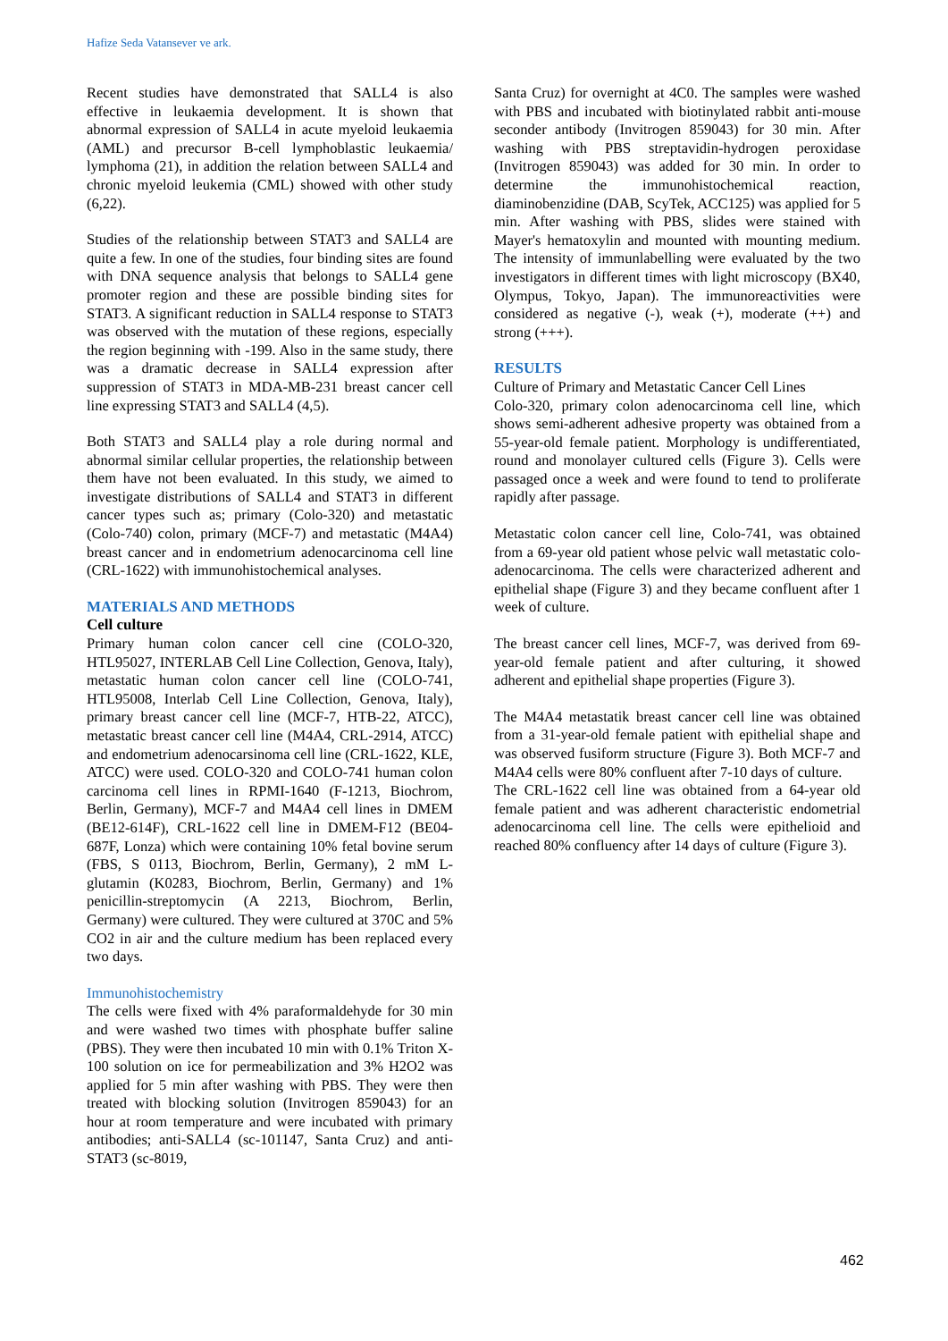Hafize Seda Vatansever ve ark.
Recent studies have demonstrated that SALL4 is also effective in leukaemia development. It is shown that abnormal expression of SALL4 in acute myeloid leukaemia (AML) and precursor B-cell lymphoblastic leukaemia/ lymphoma (21), in addition the relation between SALL4 and chronic myeloid leukemia (CML) showed with other study (6,22).
Studies of the relationship between STAT3 and SALL4 are quite a few. In one of the studies, four binding sites are found with DNA sequence analysis that belongs to SALL4 gene promoter region and these are possible binding sites for STAT3. A significant reduction in SALL4 response to STAT3 was observed with the mutation of these regions, especially the region beginning with -199. Also in the same study, there was a dramatic decrease in SALL4 expression after suppression of STAT3 in MDA-MB-231 breast cancer cell line expressing STAT3 and SALL4 (4,5).
Both STAT3 and SALL4 play a role during normal and abnormal similar cellular properties, the relationship between them have not been evaluated. In this study, we aimed to investigate distributions of SALL4 and STAT3 in different cancer types such as; primary (Colo-320) and metastatic (Colo-740) colon, primary (MCF-7) and metastatic (M4A4) breast cancer and in endometrium adenocarcinoma cell line (CRL-1622) with immunohistochemical analyses.
MATERIALS AND METHODS
Cell culture
Primary human colon cancer cell cine (COLO-320, HTL95027, INTERLAB Cell Line Collection, Genova, Italy), metastatic human colon cancer cell line (COLO-741, HTL95008, Interlab Cell Line Collection, Genova, Italy), primary breast cancer cell line (MCF-7, HTB-22, ATCC), metastatic breast cancer cell line (M4A4, CRL-2914, ATCC) and endometrium adenocarsinoma cell line (CRL-1622, KLE, ATCC) were used. COLO-320 and COLO-741 human colon carcinoma cell lines in RPMI-1640 (F-1213, Biochrom, Berlin, Germany), MCF-7 and M4A4 cell lines in DMEM (BE12-614F), CRL-1622 cell line in DMEM-F12 (BE04-687F, Lonza) which were containing 10% fetal bovine serum (FBS, S 0113, Biochrom, Berlin, Germany), 2 mM L-glutamin (K0283, Biochrom, Berlin, Germany) and 1% penicillin-streptomycin (A 2213, Biochrom, Berlin, Germany) were cultured. They were cultured at 370C and 5% CO2 in air and the culture medium has been replaced every two days.
Immunohistochemistry
The cells were fixed with 4% paraformaldehyde for 30 min and were washed two times with phosphate buffer saline (PBS). They were then incubated 10 min with 0.1% Triton X-100 solution on ice for permeabilization and 3% H2O2 was applied for 5 min after washing with PBS. They were then treated with blocking solution (Invitrogen 859043) for an hour at room temperature and were incubated with primary antibodies; anti-SALL4 (sc-101147, Santa Cruz) and anti-STAT3 (sc-8019,
Santa Cruz) for overnight at 4C0. The samples were washed with PBS and incubated with biotinylated rabbit anti-mouse seconder antibody (Invitrogen 859043) for 30 min. After washing with PBS streptavidin-hydrogen peroxidase (Invitrogen 859043) was added for 30 min. In order to determine the immunohistochemical reaction, diaminobenzidine (DAB, ScyTek, ACC125) was applied for 5 min. After washing with PBS, slides were stained with Mayer's hematoxylin and mounted with mounting medium. The intensity of immunlabelling were evaluated by the two investigators in different times with light microscopy (BX40, Olympus, Tokyo, Japan). The immunoreactivities were considered as negative (-), weak (+), moderate (++) and strong (+++).
RESULTS
Culture of Primary and Metastatic Cancer Cell Lines
Colo-320, primary colon adenocarcinoma cell line, which shows semi-adherent adhesive property was obtained from a 55-year-old female patient. Morphology is undifferentiated, round and monolayer cultured cells (Figure 3). Cells were passaged once a week and were found to tend to proliferate rapidly after passage.
Metastatic colon cancer cell line, Colo-741, was obtained from a 69-year old patient whose pelvic wall metastatic colo-adenocarcinoma. The cells were characterized adherent and epithelial shape (Figure 3) and they became confluent after 1 week of culture.
The breast cancer cell lines, MCF-7, was derived from 69-year-old female patient and after culturing, it showed adherent and epithelial shape properties (Figure 3).
The M4A4 metastatik breast cancer cell line was obtained from a 31-year-old female patient with epithelial shape and was observed fusiform structure (Figure 3). Both MCF-7 and M4A4 cells were 80% confluent after 7-10 days of culture.
The CRL-1622 cell line was obtained from a 64-year old female patient and was adherent characteristic endometrial adenocarcinoma cell line. The cells were epithelioid and reached 80% confluency after 14 days of culture (Figure 3).
462